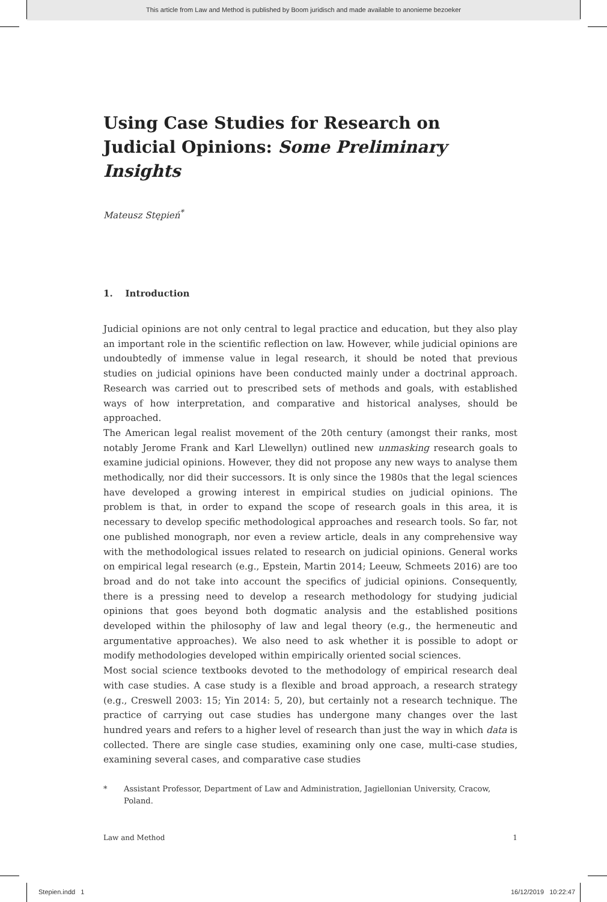This article from Law and Method is published by Boom juridisch and made available to anonieme bezoeker
Using Case Studies for Research on Judicial Opinions: Some Preliminary Insights
Mateusz Stępień<sup>*</sup>
1. Introduction
Judicial opinions are not only central to legal practice and education, but they also play an important role in the scientific reflection on law. However, while judicial opinions are undoubtedly of immense value in legal research, it should be noted that previous studies on judicial opinions have been conducted mainly under a doctrinal approach. Research was carried out to prescribed sets of methods and goals, with established ways of how interpretation, and comparative and historical analyses, should be approached.
The American legal realist movement of the 20th century (amongst their ranks, most notably Jerome Frank and Karl Llewellyn) outlined new unmasking research goals to examine judicial opinions. However, they did not propose any new ways to analyse them methodically, nor did their successors. It is only since the 1980s that the legal sciences have developed a growing interest in empirical studies on judicial opinions. The problem is that, in order to expand the scope of research goals in this area, it is necessary to develop specific methodological approaches and research tools. So far, not one published monograph, nor even a review article, deals in any comprehensive way with the methodological issues related to research on judicial opinions. General works on empirical legal research (e.g., Epstein, Martin 2014; Leeuw, Schmeets 2016) are too broad and do not take into account the specifics of judicial opinions. Consequently, there is a pressing need to develop a research methodology for studying judicial opinions that goes beyond both dogmatic analysis and the established positions developed within the philosophy of law and legal theory (e.g., the hermeneutic and argumentative approaches). We also need to ask whether it is possible to adopt or modify methodologies developed within empirically oriented social sciences.
Most social science textbooks devoted to the methodology of empirical research deal with case studies. A case study is a flexible and broad approach, a research strategy (e.g., Creswell 2003: 15; Yin 2014: 5, 20), but certainly not a research technique. The practice of carrying out case studies has undergone many changes over the last hundred years and refers to a higher level of research than just the way in which data is collected. There are single case studies, examining only one case, multi-case studies, examining several cases, and comparative case studies
* Assistant Professor, Department of Law and Administration, Jagiellonian University, Cracow, Poland.
Law and Method 1
Stepien.indd 1 16/12/2019 10:22:47